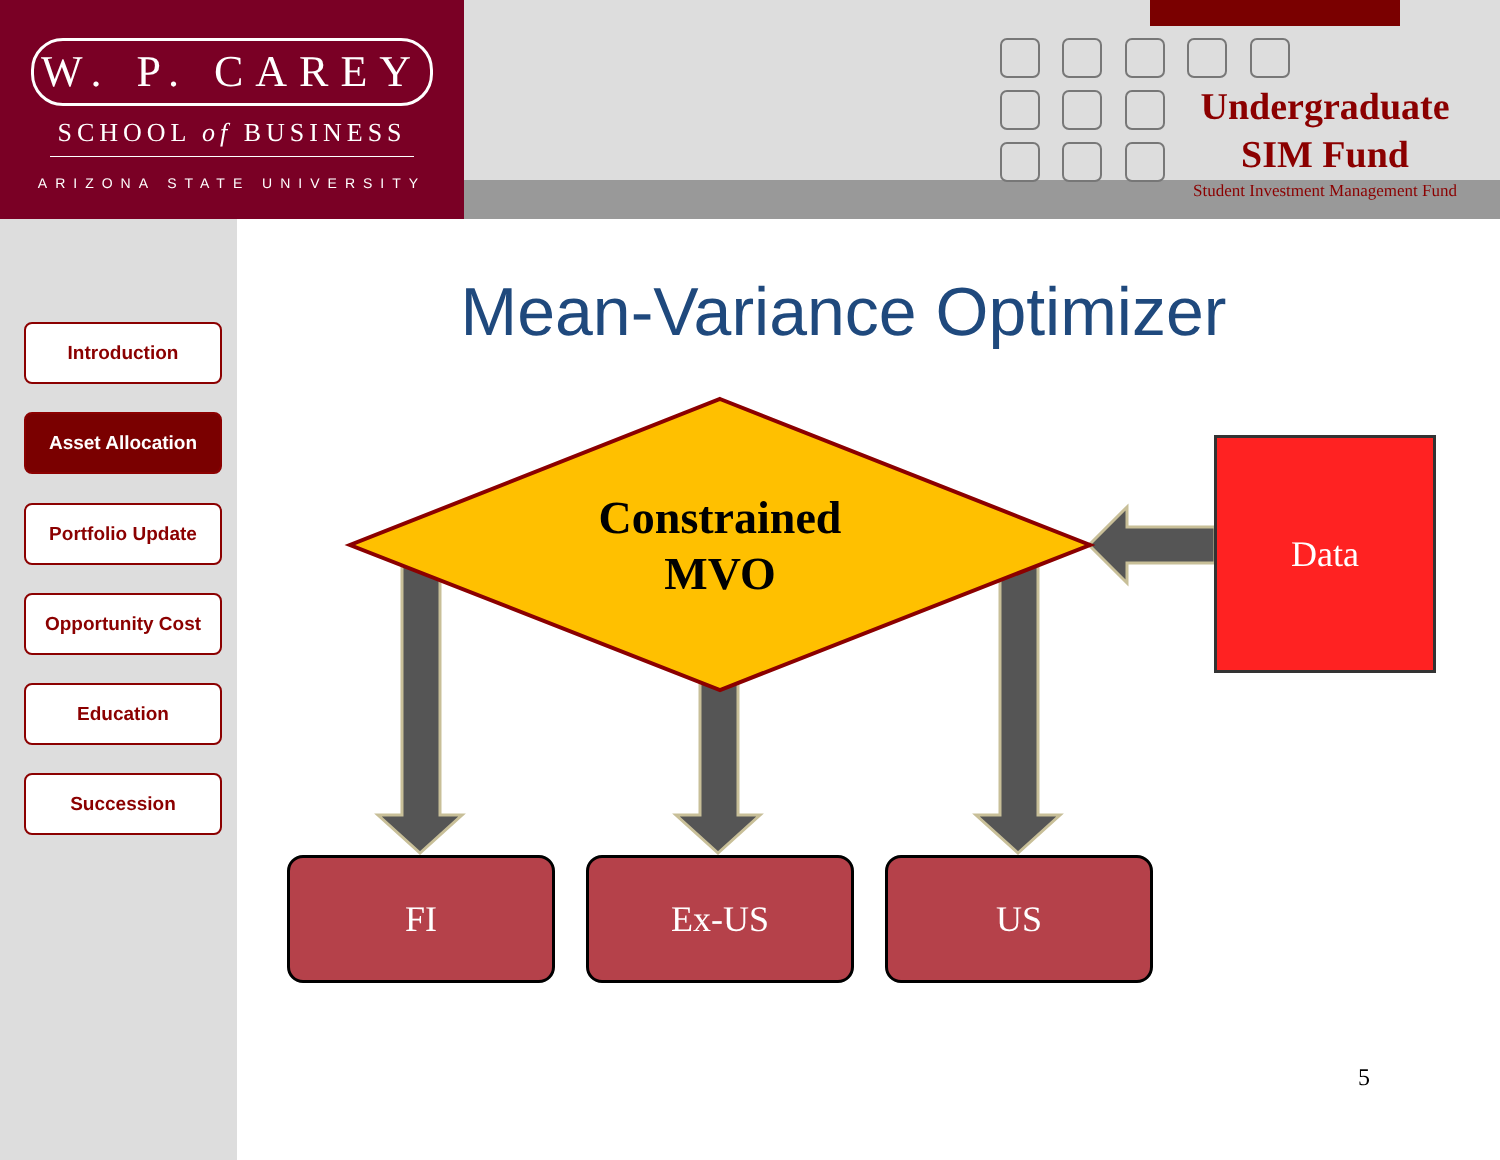W. P. CAREY
SCHOOL of BUSINESS
ARIZONA STATE UNIVERSITY
Undergraduate
SIM Fund
Student Investment Management Fund
Introduction
Asset Allocation
Portfolio Update
Opportunity Cost
Education
Succession
Mean-Variance Optimizer
Constrained
MVO
Data
FI Ex-US US
5